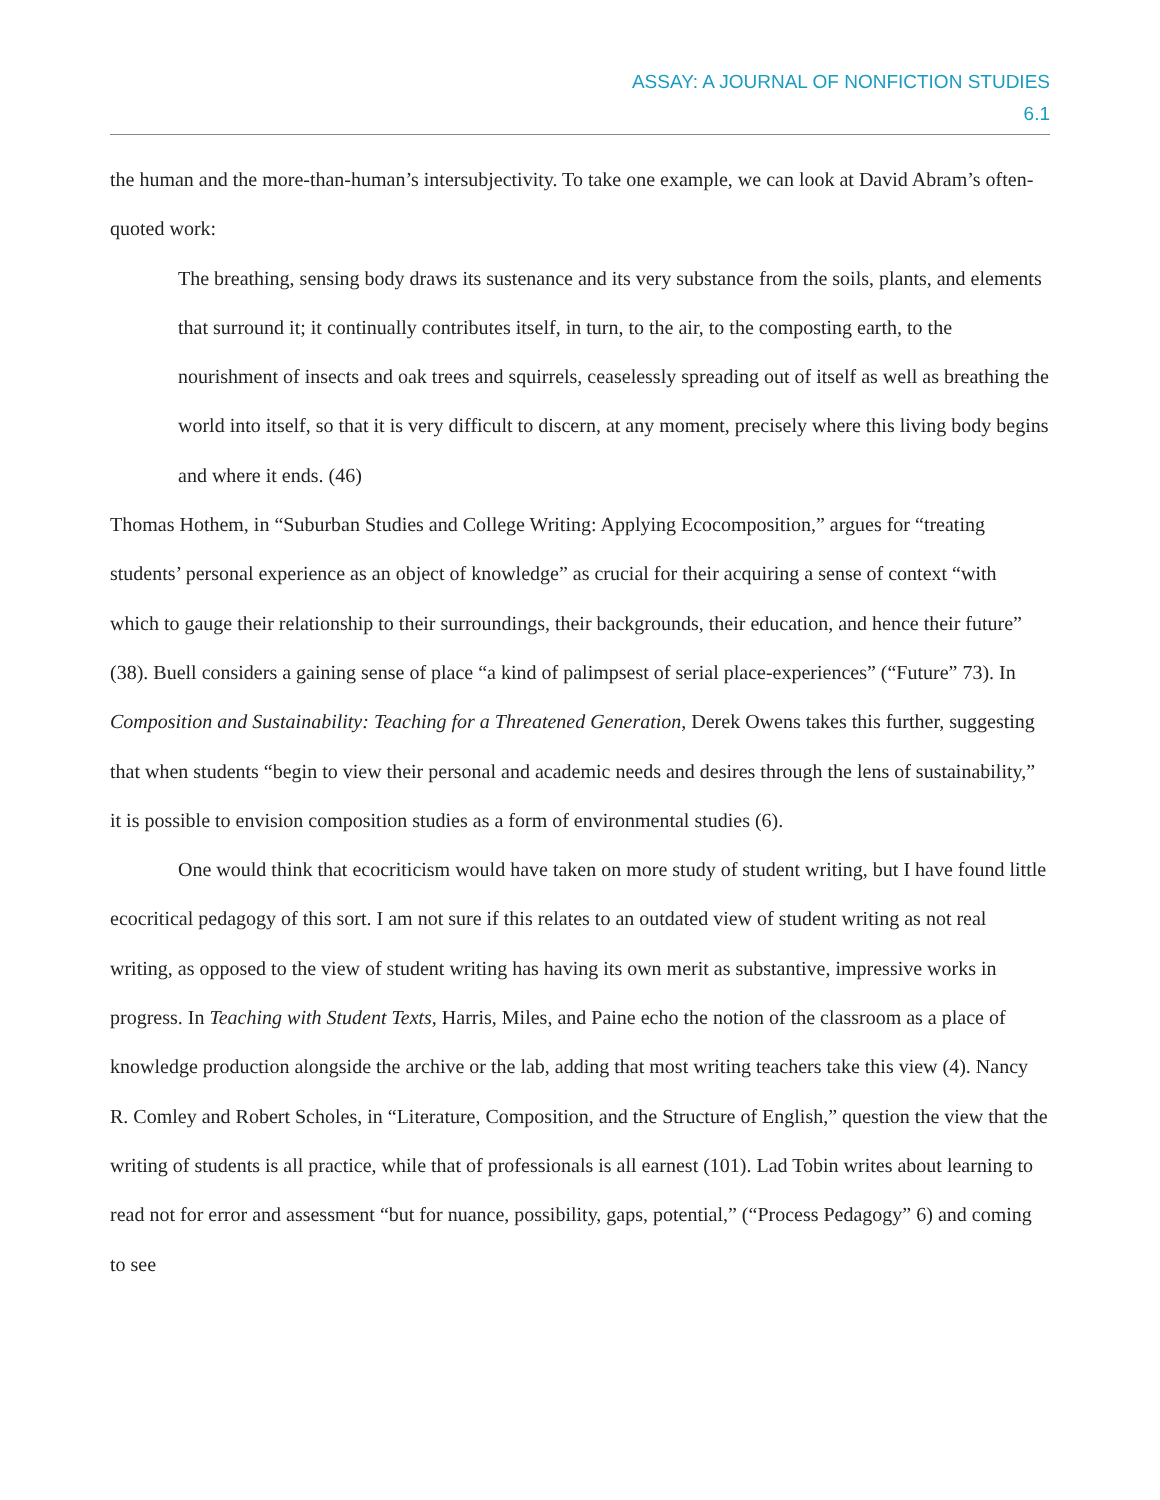ASSAY: A JOURNAL OF NONFICTION STUDIES
6.1
the human and the more-than-human’s intersubjectivity. To take one example, we can look at David Abram’s often-quoted work:
The breathing, sensing body draws its sustenance and its very substance from the soils, plants, and elements that surround it; it continually contributes itself, in turn, to the air, to the composting earth, to the nourishment of insects and oak trees and squirrels, ceaselessly spreading out of itself as well as breathing the world into itself, so that it is very difficult to discern, at any moment, precisely where this living body begins and where it ends. (46)
Thomas Hothem, in “Suburban Studies and College Writing: Applying Ecocomposition,” argues for “treating students’ personal experience as an object of knowledge” as crucial for their acquiring a sense of context “with which to gauge their relationship to their surroundings, their backgrounds, their education, and hence their future” (38). Buell considers a gaining sense of place “a kind of palimpsest of serial place-experiences” (“Future” 73). In Composition and Sustainability: Teaching for a Threatened Generation, Derek Owens takes this further, suggesting that when students “begin to view their personal and academic needs and desires through the lens of sustainability,” it is possible to envision composition studies as a form of environmental studies (6).
One would think that ecocriticism would have taken on more study of student writing, but I have found little ecocritical pedagogy of this sort. I am not sure if this relates to an outdated view of student writing as not real writing, as opposed to the view of student writing has having its own merit as substantive, impressive works in progress. In Teaching with Student Texts, Harris, Miles, and Paine echo the notion of the classroom as a place of knowledge production alongside the archive or the lab, adding that most writing teachers take this view (4). Nancy R. Comley and Robert Scholes, in “Literature, Composition, and the Structure of English,” question the view that the writing of students is all practice, while that of professionals is all earnest (101). Lad Tobin writes about learning to read not for error and assessment “but for nuance, possibility, gaps, potential,” (“Process Pedagogy” 6) and coming to see